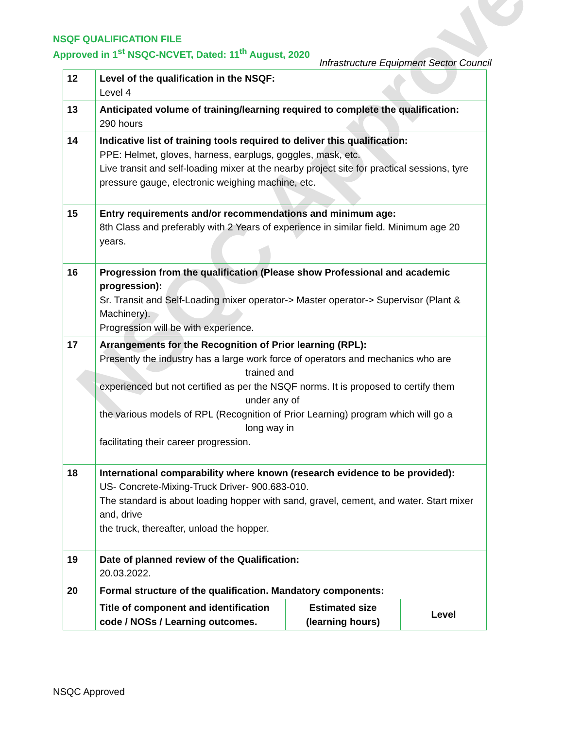NSQC Approved
NSQF QUALIFICATION FILE
Approved in 1<sup>st</sup> NSQC-NCVET, Dated: 11<sup>th</sup> August, 2020
Infrastructure Equipment Sector Council
| 12 | Level of the qualification in the NSQF: Level 4 | | |
| 13 | Anticipated volume of training/learning required to complete the qualification: 290 hours | | |
| 14 | Indicative list of training tools required to deliver this qualification: PPE: Helmet, gloves, harness, earplugs, goggles, mask, etc. Live transit and self-loading mixer at the nearby project site for practical sessions, tyre pressure gauge, electronic weighing machine, etc. | | |
| 15 | Entry requirements and/or recommendations and minimum age: 8th Class and preferably with 2 Years of experience in similar field. Minimum age 20 years. | | |
| 16 | Progression from the qualification (Please show Professional and academic progression): Sr. Transit and Self-Loading mixer operator-> Master operator-> Supervisor (Plant & Machinery). Progression will be with experience. | | |
| 17 | Arrangements for the Recognition of Prior learning (RPL): Presently the industry has a large work force of operators and mechanics who are trained and experienced but not certified as per the NSQF norms. It is proposed to certify them under any of the various models of RPL (Recognition of Prior Learning) program which will go a long way in facilitating their career progression. | | |
| 18 | International comparability where known (research evidence to be provided): US- Concrete-Mixing-Truck Driver- 900.683-010. The standard is about loading hopper with sand, gravel, cement, and water. Start mixer and, drive the truck, thereafter, unload the hopper. | | |
| 19 | Date of planned review of the Qualification: 20.03.2022. | | |
| 20 | Formal structure of the qualification. Mandatory components: | | |
| | Title of component and identification code / NOSs / Learning outcomes. | Estimated size (learning hours) | Level |
NSQC Approved